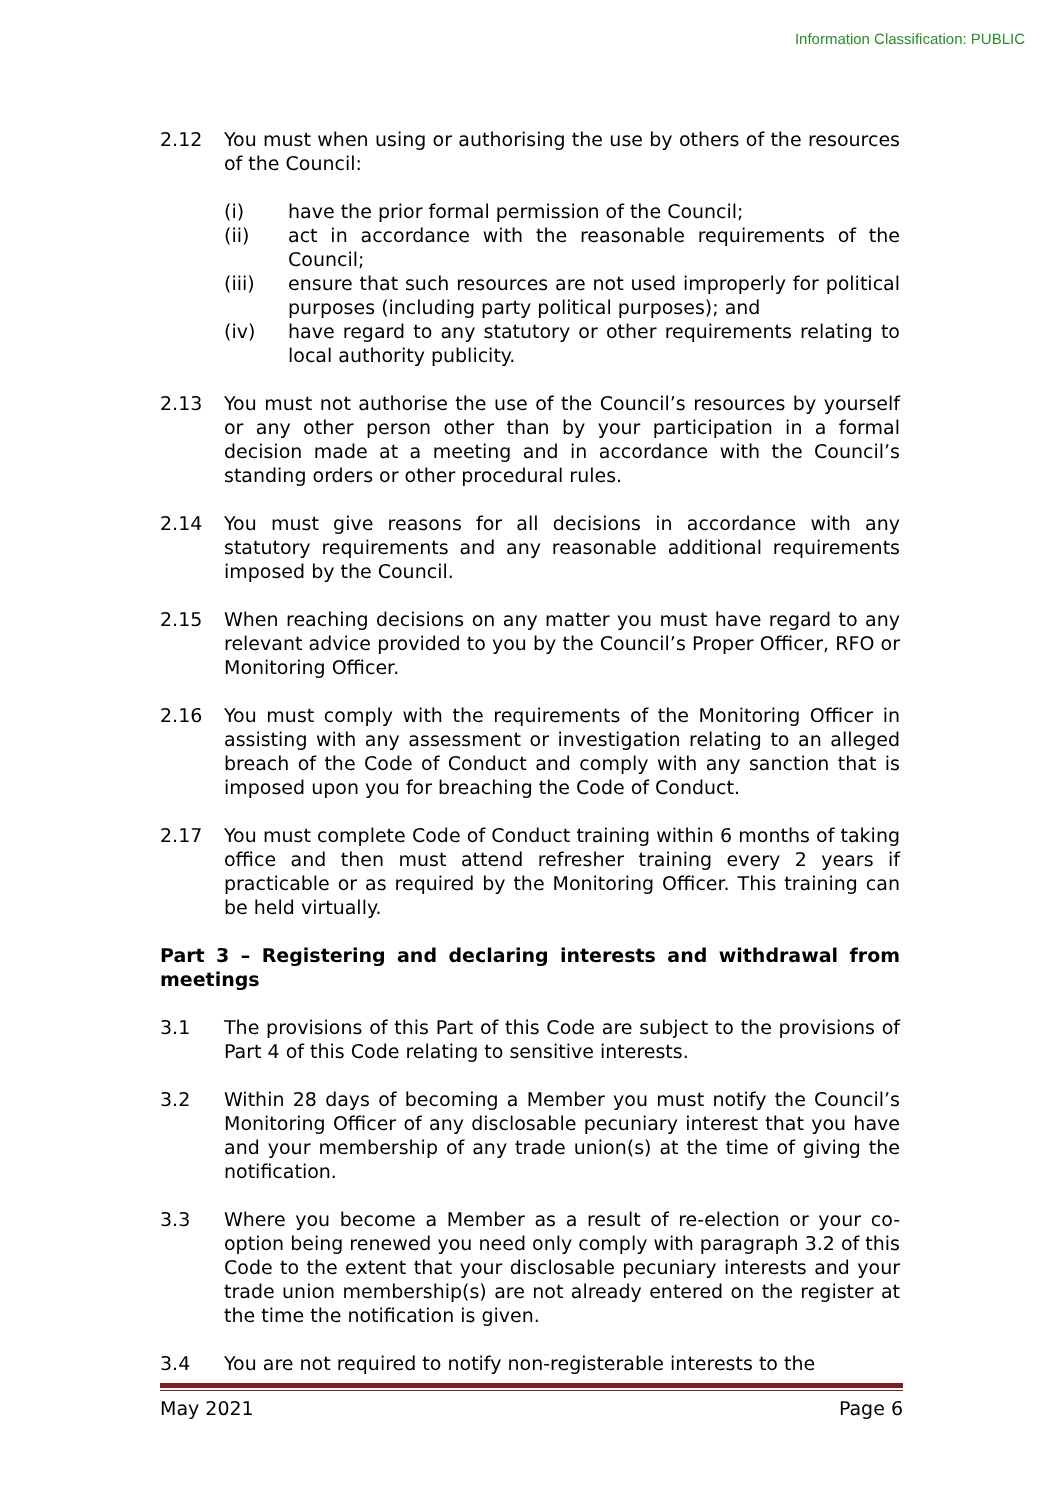Information Classification: PUBLIC
2.12 You must when using or authorising the use by others of the resources of the Council:
(i) have the prior formal permission of the Council;
(ii) act in accordance with the reasonable requirements of the Council;
(iii) ensure that such resources are not used improperly for political purposes (including party political purposes); and
(iv) have regard to any statutory or other requirements relating to local authority publicity.
2.13 You must not authorise the use of the Council’s resources by yourself or any other person other than by your participation in a formal decision made at a meeting and in accordance with the Council’s standing orders or other procedural rules.
2.14 You must give reasons for all decisions in accordance with any statutory requirements and any reasonable additional requirements imposed by the Council.
2.15 When reaching decisions on any matter you must have regard to any relevant advice provided to you by the Council’s Proper Officer, RFO or Monitoring Officer.
2.16 You must comply with the requirements of the Monitoring Officer in assisting with any assessment or investigation relating to an alleged breach of the Code of Conduct and comply with any sanction that is imposed upon you for breaching the Code of Conduct.
2.17 You must complete Code of Conduct training within 6 months of taking office and then must attend refresher training every 2 years if practicable or as required by the Monitoring Officer. This training can be held virtually.
Part 3 – Registering and declaring interests and withdrawal from meetings
3.1 The provisions of this Part of this Code are subject to the provisions of Part 4 of this Code relating to sensitive interests.
3.2 Within 28 days of becoming a Member you must notify the Council’s Monitoring Officer of any disclosable pecuniary interest that you have and your membership of any trade union(s) at the time of giving the notification.
3.3 Where you become a Member as a result of re-election or your co-option being renewed you need only comply with paragraph 3.2 of this Code to the extent that your disclosable pecuniary interests and your trade union membership(s) are not already entered on the register at the time the notification is given.
3.4 You are not required to notify non-registerable interests to the
May 2021 Page 6